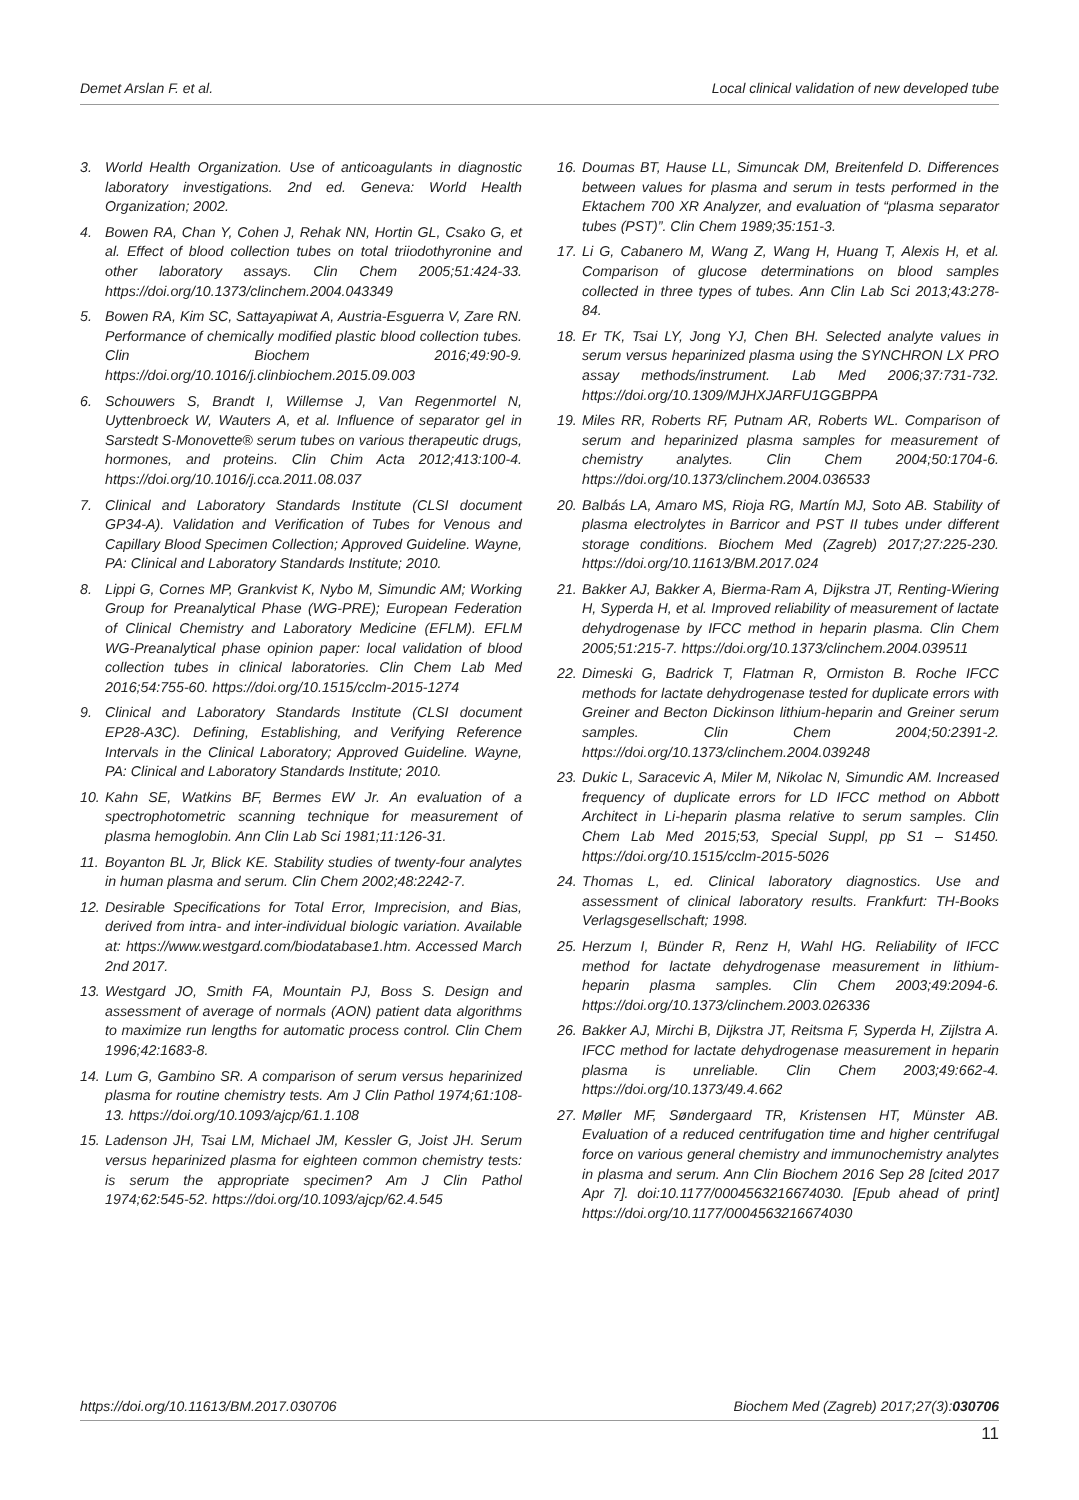Demet Arslan F. et al. Local clinical validation of new developed tube
3. World Health Organization. Use of anticoagulants in diagnostic laboratory investigations. 2nd ed. Geneva: World Health Organization; 2002.
4. Bowen RA, Chan Y, Cohen J, Rehak NN, Hortin GL, Csako G, et al. Effect of blood collection tubes on total triiodothyronine and other laboratory assays. Clin Chem 2005;51:424-33. https://doi.org/10.1373/clinchem.2004.043349
5. Bowen RA, Kim SC, Sattayapiwat A, Austria-Esguerra V, Zare RN. Performance of chemically modified plastic blood collection tubes. Clin Biochem 2016;49:90-9. https://doi.org/10.1016/j.clinbiochem.2015.09.003
6. Schouwers S, Brandt I, Willemse J, Van Regenmortel N, Uyttenbroeck W, Wauters A, et al. Influence of separator gel in Sarstedt S-Monovette® serum tubes on various therapeutic drugs, hormones, and proteins. Clin Chim Acta 2012;413:100-4. https://doi.org/10.1016/j.cca.2011.08.037
7. Clinical and Laboratory Standards Institute (CLSI document GP34-A). Validation and Verification of Tubes for Venous and Capillary Blood Specimen Collection; Approved Guideline. Wayne, PA: Clinical and Laboratory Standards Institute; 2010.
8. Lippi G, Cornes MP, Grankvist K, Nybo M, Simundic AM; Working Group for Preanalytical Phase (WG-PRE); European Federation of Clinical Chemistry and Laboratory Medicine (EFLM). EFLM WG-Preanalytical phase opinion paper: local validation of blood collection tubes in clinical laboratories. Clin Chem Lab Med 2016;54:755-60. https://doi.org/10.1515/cclm-2015-1274
9. Clinical and Laboratory Standards Institute (CLSI document EP28-A3C). Defining, Establishing, and Verifying Reference Intervals in the Clinical Laboratory; Approved Guideline. Wayne, PA: Clinical and Laboratory Standards Institute; 2010.
10. Kahn SE, Watkins BF, Bermes EW Jr. An evaluation of a spectrophotometric scanning technique for measurement of plasma hemoglobin. Ann Clin Lab Sci 1981;11:126-31.
11. Boyanton BL Jr, Blick KE. Stability studies of twenty-four analytes in human plasma and serum. Clin Chem 2002;48:2242-7.
12. Desirable Specifications for Total Error, Imprecision, and Bias, derived from intra- and inter-individual biologic variation. Available at: https://www.westgard.com/biodatabase1.htm. Accessed March 2nd 2017.
13. Westgard JO, Smith FA, Mountain PJ, Boss S. Design and assessment of average of normals (AON) patient data algorithms to maximize run lengths for automatic process control. Clin Chem 1996;42:1683-8.
14. Lum G, Gambino SR. A comparison of serum versus heparinized plasma for routine chemistry tests. Am J Clin Pathol 1974;61:108-13. https://doi.org/10.1093/ajcp/61.1.108
15. Ladenson JH, Tsai LM, Michael JM, Kessler G, Joist JH. Serum versus heparinized plasma for eighteen common chemistry tests: is serum the appropriate specimen? Am J Clin Pathol 1974;62:545-52. https://doi.org/10.1093/ajcp/62.4.545
16. Doumas BT, Hause LL, Simuncak DM, Breitenfeld D. Differences between values for plasma and serum in tests performed in the Ektachem 700 XR Analyzer, and evaluation of “plasma separator tubes (PST)”. Clin Chem 1989;35:151-3.
17. Li G, Cabanero M, Wang Z, Wang H, Huang T, Alexis H, et al. Comparison of glucose determinations on blood samples collected in three types of tubes. Ann Clin Lab Sci 2013;43:278-84.
18. Er TK, Tsai LY, Jong YJ, Chen BH. Selected analyte values in serum versus heparinized plasma using the SYNCHRON LX PRO assay methods/instrument. Lab Med 2006;37:731-732. https://doi.org/10.1309/MJHXJARFU1GGBPPA
19. Miles RR, Roberts RF, Putnam AR, Roberts WL. Comparison of serum and heparinized plasma samples for measurement of chemistry analytes. Clin Chem 2004;50:1704-6. https://doi.org/10.1373/clinchem.2004.036533
20. Balbás LA, Amaro MS, Rioja RG, Martín MJ, Soto AB. Stability of plasma electrolytes in Barricor and PST II tubes under different storage conditions. Biochem Med (Zagreb) 2017;27:225-230. https://doi.org/10.11613/BM.2017.024
21. Bakker AJ, Bakker A, Bierma-Ram A, Dijkstra JT, Renting-Wiering H, Syperda H, et al. Improved reliability of measurement of lactate dehydrogenase by IFCC method in heparin plasma. Clin Chem 2005;51:215-7. https://doi.org/10.1373/clinchem.2004.039511
22. Dimeski G, Badrick T, Flatman R, Ormiston B. Roche IFCC methods for lactate dehydrogenase tested for duplicate errors with Greiner and Becton Dickinson lithium-heparin and Greiner serum samples. Clin Chem 2004;50:2391-2. https://doi.org/10.1373/clinchem.2004.039248
23. Dukic L, Saracevic A, Miler M, Nikolac N, Simundic AM. Increased frequency of duplicate errors for LD IFCC method on Abbott Architect in Li-heparin plasma relative to serum samples. Clin Chem Lab Med 2015;53, Special Suppl, pp S1 – S1450. https://doi.org/10.1515/cclm-2015-5026
24. Thomas L, ed. Clinical laboratory diagnostics. Use and assessment of clinical laboratory results. Frankfurt: TH-Books Verlagsgesellschaft; 1998.
25. Herzum I, Bünder R, Renz H, Wahl HG. Reliability of IFCC method for lactate dehydrogenase measurement in lithium-heparin plasma samples. Clin Chem 2003;49:2094-6. https://doi.org/10.1373/clinchem.2003.026336
26. Bakker AJ, Mirchi B, Dijkstra JT, Reitsma F, Syperda H, Zijlstra A. IFCC method for lactate dehydrogenase measurement in heparin plasma is unreliable. Clin Chem 2003;49:662-4. https://doi.org/10.1373/49.4.662
27. Møller MF, Søndergaard TR, Kristensen HT, Münster AB. Evaluation of a reduced centrifugation time and higher centrifugal force on various general chemistry and immunochemistry analytes in plasma and serum. Ann Clin Biochem 2016 Sep 28 [cited 2017 Apr 7]. doi:10.1177/0004563216674030. [Epub ahead of print] https://doi.org/10.1177/0004563216674030
https://doi.org/10.11613/BM.2017.030706 Biochem Med (Zagreb) 2017;27(3):030706
11